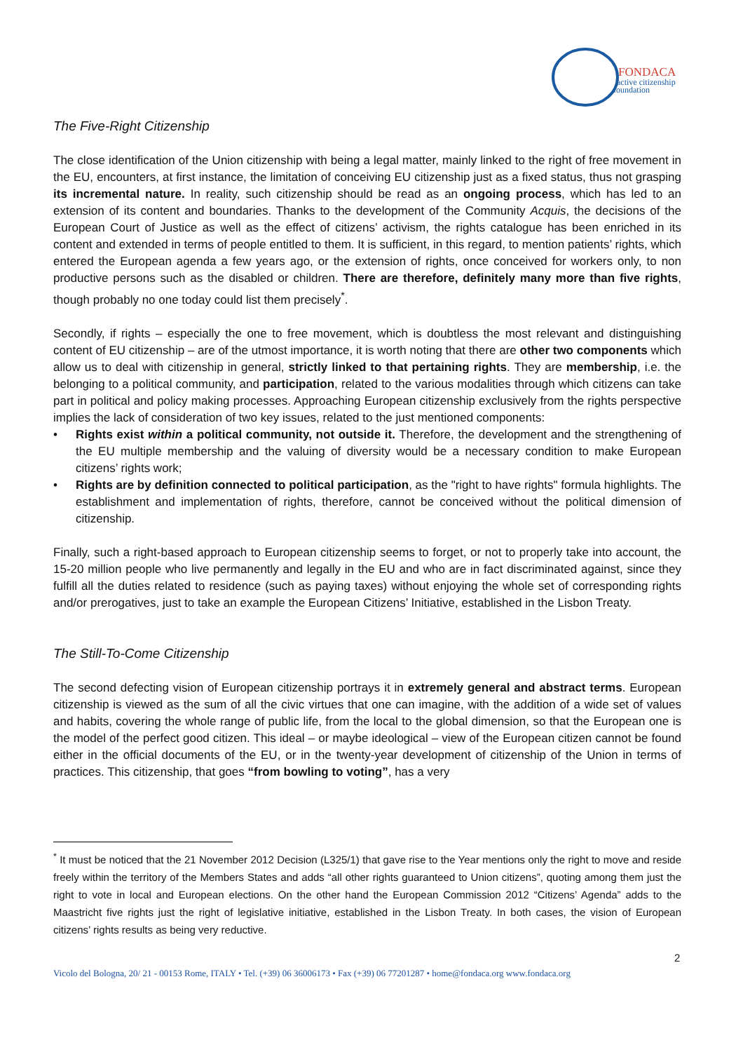FONDACA
active citizenship
foundation
The Five-Right Citizenship
The close identification of the Union citizenship with being a legal matter, mainly linked to the right of free movement in the EU, encounters, at first instance, the limitation of conceiving EU citizenship just as a fixed status, thus not grasping its incremental nature. In reality, such citizenship should be read as an ongoing process, which has led to an extension of its content and boundaries. Thanks to the development of the Community Acquis, the decisions of the European Court of Justice as well as the effect of citizens’ activism, the rights catalogue has been enriched in its content and extended in terms of people entitled to them. It is sufficient, in this regard, to mention patients’ rights, which entered the European agenda a few years ago, or the extension of rights, once conceived for workers only, to non productive persons such as the disabled or children. There are therefore, definitely many more than five rights, though probably no one today could list them precisely<sup>*</sup>.
Secondly, if rights – especially the one to free movement, which is doubtless the most relevant and distinguishing content of EU citizenship – are of the utmost importance, it is worth noting that there are other two components which allow us to deal with citizenship in general, strictly linked to that pertaining rights. They are membership, i.e. the belonging to a political community, and participation, related to the various modalities through which citizens can take part in political and policy making processes. Approaching European citizenship exclusively from the rights perspective implies the lack of consideration of two key issues, related to the just mentioned components:
• Rights exist within a political community, not outside it. Therefore, the development and the strengthening of the EU multiple membership and the valuing of diversity would be a necessary condition to make European citizens’ rights work;
• Rights are by definition connected to political participation, as the "right to have rights" formula highlights. The establishment and implementation of rights, therefore, cannot be conceived without the political dimension of citizenship.
Finally, such a right-based approach to European citizenship seems to forget, or not to properly take into account, the 15-20 million people who live permanently and legally in the EU and who are in fact discriminated against, since they fulfill all the duties related to residence (such as paying taxes) without enjoying the whole set of corresponding rights and/or prerogatives, just to take an example the European Citizens’ Initiative, established in the Lisbon Treaty.
The Still-To-Come Citizenship
The second defecting vision of European citizenship portrays it in extremely general and abstract terms. European citizenship is viewed as the sum of all the civic virtues that one can imagine, with the addition of a wide set of values and habits, covering the whole range of public life, from the local to the global dimension, so that the European one is the model of the perfect good citizen. This ideal – or maybe ideological – view of the European citizen cannot be found either in the official documents of the EU, or in the twenty-year development of citizenship of the Union in terms of practices. This citizenship, that goes “from bowling to voting”, has a very
<sup>*</sup> It must be noticed that the 21 November 2012 Decision (L325/1) that gave rise to the Year mentions only the right to move and reside freely within the territory of the Members States and adds “all other rights guaranteed to Union citizens”, quoting among them just the right to vote in local and European elections. On the other hand the European Commission 2012 “Citizens’ Agenda” adds to the Maastricht five rights just the right of legislative initiative, established in the Lisbon Treaty. In both cases, the vision of European citizens’ rights results as being very reductive.
2
Vicolo del Bologna, 20/ 21 - 00153 Rome, ITALY • Tel. (+39) 06 36006173 • Fax (+39) 06 77201287 • home@fondaca.org www.fondaca.org